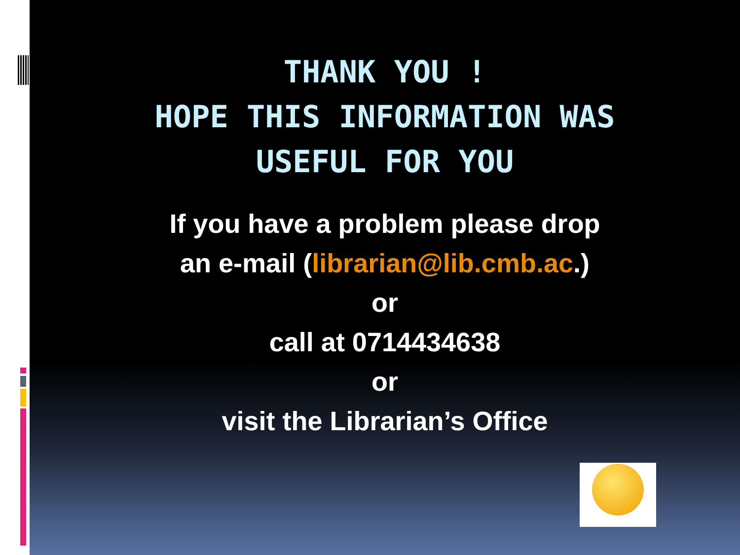THANK YOU !
HOPE THIS INFORMATION WAS
USEFUL FOR YOU
If you have a problem please drop
an e-mail (librarian@lib.cmb.ac.)
or
call at 0714434638
or
visit the Librarian’s Office